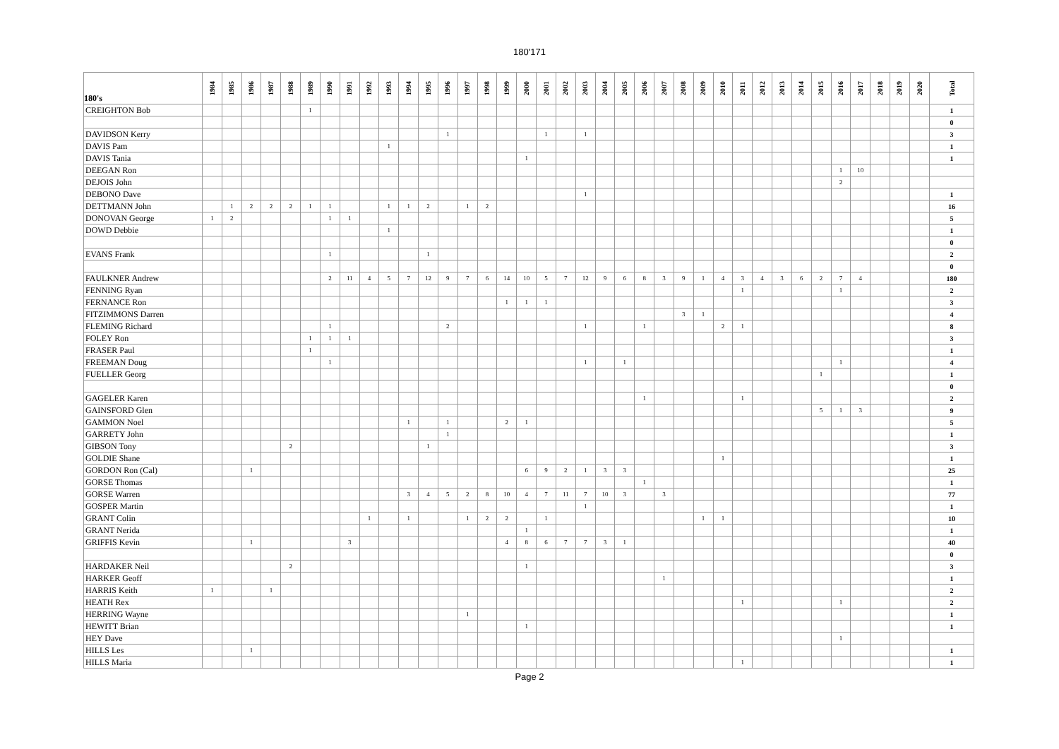180'171
| 180's | 1984 | 1985 | 1986 | 1987 | 1988 | 1989 | 1990 | 1991 | 1992 | 1993 | 1994 | 1995 | 1996 | 1997 | 1998 | 1999 | 2000 | 2001 | 2002 | 2003 | 2004 | 2005 | 2006 | 2007 | 2008 | 2009 | 2010 | 2011 | 2012 | 2013 | 2014 | 2015 | 2016 | 2017 | 2018 | 2019 | 2020 | Total |
| --- | --- | --- | --- | --- | --- | --- | --- | --- | --- | --- | --- | --- | --- | --- | --- | --- | --- | --- | --- | --- | --- | --- | --- | --- | --- | --- | --- | --- | --- | --- | --- | --- | --- | --- | --- | --- | --- | --- |
| CREIGHTON Bob | | | | | | 1 | | | | | | | | | | | | | | | | | | | | | | | | | | | | | | | | 1 |
| | | | | | | | | | | | | | | | | | | | | | | | | | | | | | | | | | | | | | | 0 |
| DAVIDSON Kerry | | | | | | | | | | | | | 1 | | | | | 1 | | 1 | | | | | | | | | | | | | | | | | | 3 |
| DAVIS Pam | | | | | | | | | | 1 | | | | | | | | | | | | | | | | | | | | | | | | | | | | 1 |
| DAVIS Tania | | | | | | | | | | | | | | | | | 1 | | | | | | | | | | | | | | | | | | | | | 1 |
| DEEGAN Ron | | | | | | | | | | | | | | | | | | | | | | | | | | | | | | | | | 1 | 10 | | | | |
| DEJOIS John | | | | | | | | | | | | | | | | | | | | | | | | | | | | | | | | | 2 | | | | | |
| DEBONO Dave | | | | | | | | | | | | | | | | | | | | 1 | | | | | | | | | | | | | | | | | | 1 |
| DETTMANN John | | 1 | 2 | 2 | 2 | 1 | 1 | | | 1 | 1 | 2 | | 1 | 2 | | | | | | | | | | | | | | | | | | | | | | | 16 |
| DONOVAN George | 1 | 2 | | | | | 1 | 1 | | | | | | | | | | | | | | | | | | | | | | | | | | | | | | 5 |
| DOWD Debbie | | | | | | | | | | 1 | | | | | | | | | | | | | | | | | | | | | | | | | | | | 1 |
| | | | | | | | | | | | | | | | | | | | | | | | | | | | | | | | | | | | | | | 0 |
| EVANS Frank | | | | | | | 1 | | | | | 1 | | | | | | | | | | | | | | | | | | | | | | | | | | 2 |
| | | | | | | | | | | | | | | | | | | | | | | | | | | | | | | | | | | | | | | 0 |
| FAULKNER Andrew | | | | | | | 2 | 11 | 4 | 5 | 7 | 12 | 9 | 7 | 6 | 14 | 10 | 5 | 7 | 12 | 9 | 6 | 8 | 3 | 9 | 1 | 4 | 3 | 4 | 3 | 6 | 2 | 7 | 4 | | | | 180 |
| FENNING Ryan | | | | | | | | | | | | | | | | | | | | | | | | | | | | 1 | | | | | 1 | | | | | 2 |
| FERNANCE Ron | | | | | | | | | | | | | | | | 1 | 1 | 1 | | | | | | | | | | | | | | | | | | | | 3 |
| FITZIMMONS Darren | | | | | | | | | | | | | | | | | | | | | | | | | 3 | 1 | | | | | | | | | | | | 4 |
| FLEMING Richard | | | | | | | 1 | | | | | | 2 | | | | | | | 1 | | | 1 | | | | 2 | 1 | | | | | | | | | | 8 |
| FOLEY Ron | | | | | | 1 | 1 | 1 | | | | | | | | | | | | | | | | | | | | | | | | | | | | | | 3 |
| FRASER Paul | | | | | | 1 | | | | | | | | | | | | | | | | | | | | | | | | | | | | | | | | 1 |
| FREEMAN Doug | | | | | | | 1 | | | | | | | | | | | | | 1 | | 1 | | | | | | | | | | | 1 | | | | | 4 |
| FUELLER Georg | | | | | | | | | | | | | | | | | | | | | | | | | | | | | | | | 1 | | | | | | 1 |
| | | | | | | | | | | | | | | | | | | | | | | | | | | | | | | | | | | | | | | 0 |
| GAGELER Karen | | | | | | | | | | | | | | | | | | | | | | | 1 | | | | | 1 | | | | | | | | | | 2 |
| GAINSFORD Glen | | | | | | | | | | | | | | | | | | | | | | | | | | | | | | | | 5 | 1 | 3 | | | | 9 |
| GAMMON Noel | | | | | | | | | | | 1 | | 1 | | | 2 | 1 | | | | | | | | | | | | | | | | | | | | | 5 |
| GARRETY John | | | | | | | | | | | | | 1 | | | | | | | | | | | | | | | | | | | | | | | | | 1 |
| GIBSON Tony | | | | | 2 | | | | | | | 1 | | | | | | | | | | | | | | | | | | | | | | | | | | 3 |
| GOLDIE Shane | | | | | | | | | | | | | | | | | | | | | | | | | | | 1 | | | | | | | | | | | 1 |
| GORDON Ron (Cal) | | | 1 | | | | | | | | | | | | | | 6 | 9 | 2 | 1 | 3 | 3 | | | | | | | | | | | | | | | | 25 |
| GORSE Thomas | | | | | | | | | | | | | | | | | | | | | | | 1 | | | | | | | | | | | | | | | 1 |
| GORSE Warren | | | | | | | | | | | 3 | 4 | 5 | 2 | 8 | 10 | 4 | 7 | 11 | 7 | 10 | 3 | | 3 | | | | | | | | | | | | | | 77 |
| GOSPER Martin | | | | | | | | | | | | | | | | | | | | 1 | | | | | | | | | | | | | | | | | | 1 |
| GRANT Colin | | | | | | | | | 1 | | 1 | | | 1 | 2 | 2 | | 1 | | | | | | | | 1 | 1 | | | | | | | | | | | 10 |
| GRANT Nerida | | | | | | | | | | | | | | | | | 1 | | | | | | | | | | | | | | | | | | | | | 1 |
| GRIFFIS Kevin | | | 1 | | | | | 3 | | | | | | | | 4 | 8 | 6 | 7 | 7 | 3 | 1 | | | | | | | | | | | | | | | | 40 |
| | | | | | | | | | | | | | | | | | | | | | | | | | | | | | | | | | | | | | | 0 |
| HARDAKER Neil | | | | | 2 | | | | | | | | | | | | 1 | | | | | | | | | | | | | | | | | | | | | 3 |
| HARKER Geoff | | | | | | | | | | | | | | | | | | | | | | | | 1 | | | | | | | | | | | | | | 1 |
| HARRIS Keith | 1 | | | 1 | | | | | | | | | | | | | | | | | | | | | | | | | | | | | | | | | | 2 |
| HEATH Rex | | | | | | | | | | | | | | | | | | | | | | | | | | | | 1 | | | | | 1 | | | | | 2 |
| HERRING Wayne | | | | | | | | | | | | | | 1 | | | | | | | | | | | | | | | | | | | | | | | | 1 |
| HEWITT Brian | | | | | | | | | | | | | | | | | 1 | | | | | | | | | | | | | | | | | | | | | 1 |
| HEY Dave | | | | | | | | | | | | | | | | | | | | | | | | | | | | | | | | | 1 | | | | | |
| HILLS Les | | | 1 | | | | | | | | | | | | | | | | | | | | | | | | | | | | | | | | | | | 1 |
| HILLS Maria | | | | | | | | | | | | | | | | | | | | | | | | | | | | 1 | | | | | | | | | | 1 |
Page 2